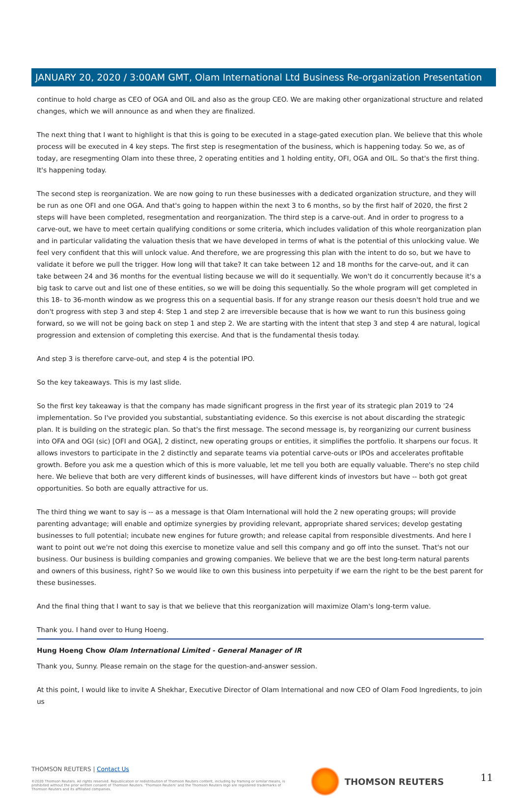JANUARY 20, 2020 / 3:00AM GMT, Olam International Ltd Business Re-organization Presentation
continue to hold charge as CEO of OGA and OIL and also as the group CEO. We are making other organizational structure and related changes, which we will announce as and when they are finalized.
The next thing that I want to highlight is that this is going to be executed in a stage-gated execution plan. We believe that this whole process will be executed in 4 key steps. The first step is resegmentation of the business, which is happening today. So we, as of today, are resegmenting Olam into these three, 2 operating entities and 1 holding entity, OFI, OGA and OIL. So that's the first thing. It's happening today.
The second step is reorganization. We are now going to run these businesses with a dedicated organization structure, and they will be run as one OFI and one OGA. And that's going to happen within the next 3 to 6 months, so by the first half of 2020, the first 2 steps will have been completed, resegmentation and reorganization. The third step is a carve-out. And in order to progress to a carve-out, we have to meet certain qualifying conditions or some criteria, which includes validation of this whole reorganization plan and in particular validating the valuation thesis that we have developed in terms of what is the potential of this unlocking value. We feel very confident that this will unlock value. And therefore, we are progressing this plan with the intent to do so, but we have to validate it before we pull the trigger. How long will that take? It can take between 12 and 18 months for the carve-out, and it can take between 24 and 36 months for the eventual listing because we will do it sequentially. We won't do it concurrently because it's a big task to carve out and list one of these entities, so we will be doing this sequentially. So the whole program will get completed in this 18- to 36-month window as we progress this on a sequential basis. If for any strange reason our thesis doesn't hold true and we don't progress with step 3 and step 4: Step 1 and step 2 are irreversible because that is how we want to run this business going forward, so we will not be going back on step 1 and step 2. We are starting with the intent that step 3 and step 4 are natural, logical progression and extension of completing this exercise. And that is the fundamental thesis today.
And step 3 is therefore carve-out, and step 4 is the potential IPO.
So the key takeaways. This is my last slide.
So the first key takeaway is that the company has made significant progress in the first year of its strategic plan 2019 to '24 implementation. So I've provided you substantial, substantiating evidence. So this exercise is not about discarding the strategic plan. It is building on the strategic plan. So that's the first message. The second message is, by reorganizing our current business into OFA and OGI (sic) [OFI and OGA], 2 distinct, new operating groups or entities, it simplifies the portfolio. It sharpens our focus. It allows investors to participate in the 2 distinctly and separate teams via potential carve-outs or IPOs and accelerates profitable growth. Before you ask me a question which of this is more valuable, let me tell you both are equally valuable. There's no step child here. We believe that both are very different kinds of businesses, will have different kinds of investors but have -- both got great opportunities. So both are equally attractive for us.
The third thing we want to say is -- as a message is that Olam International will hold the 2 new operating groups; will provide parenting advantage; will enable and optimize synergies by providing relevant, appropriate shared services; develop gestating businesses to full potential; incubate new engines for future growth; and release capital from responsible divestments. And here I want to point out we're not doing this exercise to monetize value and sell this company and go off into the sunset. That's not our business. Our business is building companies and growing companies. We believe that we are the best long-term natural parents and owners of this business, right? So we would like to own this business into perpetuity if we earn the right to be the best parent for these businesses.
And the final thing that I want to say is that we believe that this reorganization will maximize Olam's long-term value.
Thank you. I hand over to Hung Hoeng.
Hung Hoeng Chow Olam International Limited - General Manager of IR
Thank you, Sunny. Please remain on the stage for the question-and-answer session.
At this point, I would like to invite A Shekhar, Executive Director of Olam International and now CEO of Olam Food Ingredients, to join us
THOMSON REUTERS | Contact Us
©2020 Thomson Reuters. All rights reserved. Republication or redistribution of Thomson Reuters content, including by framing or similar means, is prohibited without the prior written consent of Thomson Reuters. 'Thomson Reuters' and the Thomson Reuters logo are registered trademarks of Thomson Reuters and its affiliated companies.
THOMSON REUTERS 11